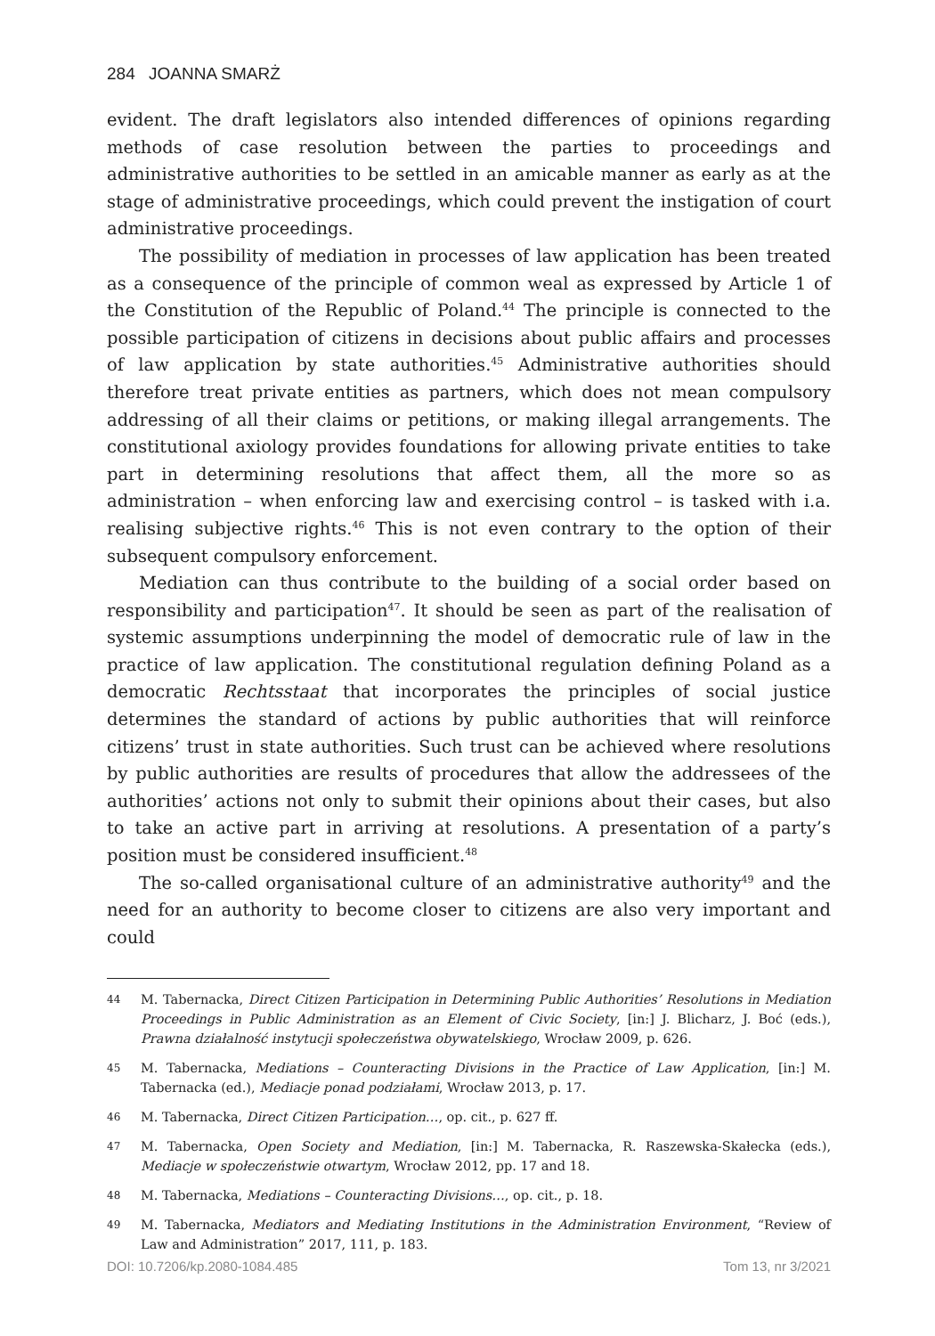284 JOANNA SMARŻ
evident. The draft legislators also intended differences of opinions regarding methods of case resolution between the parties to proceedings and administrative authorities to be settled in an amicable manner as early as at the stage of administrative proceedings, which could prevent the instigation of court administrative proceedings.
The possibility of mediation in processes of law application has been treated as a consequence of the principle of common weal as expressed by Article 1 of the Constitution of the Republic of Poland.<sup>44</sup> The principle is connected to the possible participation of citizens in decisions about public affairs and processes of law application by state authorities.<sup>45</sup> Administrative authorities should therefore treat private entities as partners, which does not mean compulsory addressing of all their claims or petitions, or making illegal arrangements. The constitutional axiology provides foundations for allowing private entities to take part in determining resolutions that affect them, all the more so as administration – when enforcing law and exercising control – is tasked with i.a. realising subjective rights.<sup>46</sup> This is not even contrary to the option of their subsequent compulsory enforcement.
Mediation can thus contribute to the building of a social order based on responsibility and participation<sup>47</sup>. It should be seen as part of the realisation of systemic assumptions underpinning the model of democratic rule of law in the practice of law application. The constitutional regulation defining Poland as a democratic Rechtsstaat that incorporates the principles of social justice determines the standard of actions by public authorities that will reinforce citizens’ trust in state authorities. Such trust can be achieved where resolutions by public authorities are results of procedures that allow the addressees of the authorities’ actions not only to submit their opinions about their cases, but also to take an active part in arriving at resolutions. A presentation of a party’s position must be considered insufficient.<sup>48</sup>
The so-called organisational culture of an administrative authority<sup>49</sup> and the need for an authority to become closer to citizens are also very important and could
44
M. Tabernacka, Direct Citizen Participation in Determining Public Authorities’ Resolutions in Mediation Proceedings in Public Administration as an Element of Civic Society, [in:] J. Blicharz, J. Boć (eds.), Prawna działalność instytucji społeczeństwa obywatelskiego, Wrocław 2009, p. 626.
45
M. Tabernacka, Mediations – Counteracting Divisions in the Practice of Law Application, [in:] M. Tabernacka (ed.), Mediacje ponad podziałami, Wrocław 2013, p. 17.
46
M. Tabernacka, Direct Citizen Participation…, op. cit., p. 627 ff.
47
M. Tabernacka, Open Society and Mediation, [in:] M. Tabernacka, R. Raszewska-Skałecka (eds.), Mediacje w społeczeństwie otwartym, Wrocław 2012, pp. 17 and 18.
48
M. Tabernacka, Mediations – Counteracting Divisions…, op. cit., p. 18.
49
M. Tabernacka, Mediators and Mediating Institutions in the Administration Environment, “Review of Law and Administration” 2017, 111, p. 183.
DOI: 10.7206/kp.2080-1084.485 Tom 13, nr 3/2021